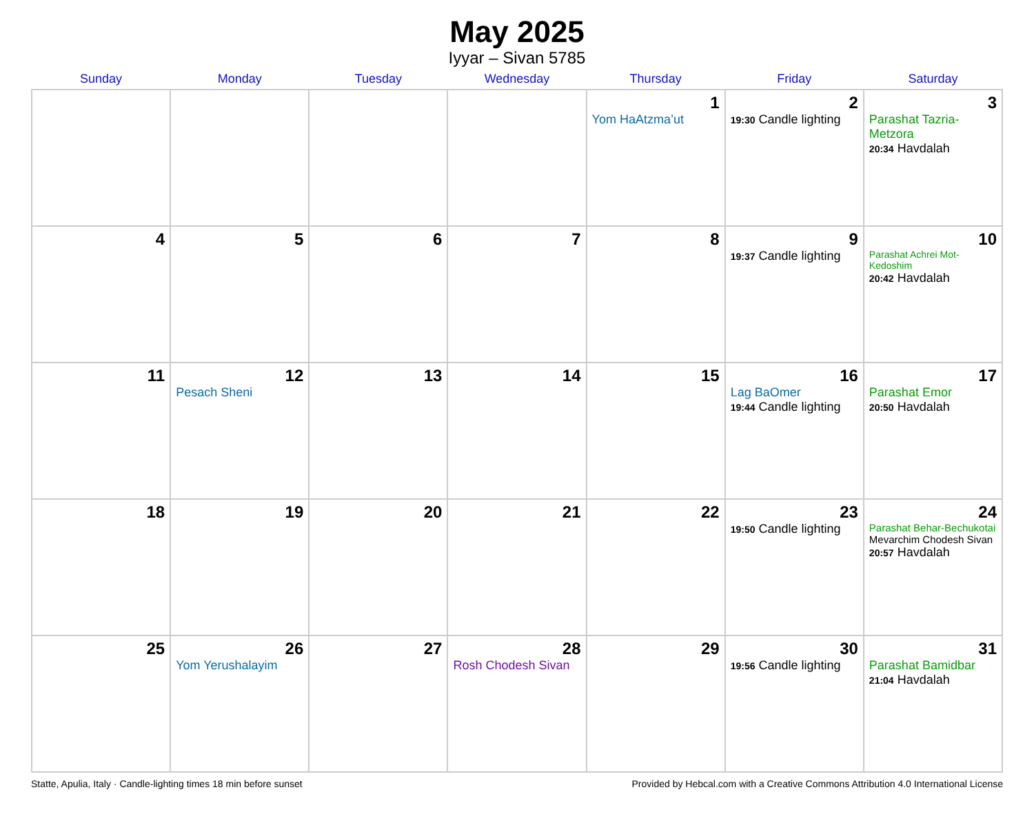May 2025
Iyyar – Sivan 5785
| Sunday | Monday | Tuesday | Wednesday | Thursday | Friday | Saturday |
| --- | --- | --- | --- | --- | --- | --- |
| | | | | 1 Yom HaAtzma’ut | 2 19:30 Candle lighting | 3 Parashat Tazria-Metzora 20:34 Havdalah |
| 4 | 5 | 6 | 7 | 8 | 9 19:37 Candle lighting | 10 Parashat Achrei Mot-Kedoshim 20:42 Havdalah |
| 11 | 12 Pesach Sheni | 13 | 14 | 15 | 16 Lag BaOmer 19:44 Candle lighting | 17 Parashat Emor 20:50 Havdalah |
| 18 | 19 | 20 | 21 | 22 | 23 19:50 Candle lighting | 24 Parashat Behar-Bechukotai Mevarchim Chodesh Sivan 20:57 Havdalah |
| 25 | 26 Yom Yerushalayim | 27 | 28 Rosh Chodesh Sivan | 29 | 30 19:56 Candle lighting | 31 Parashat Bamidbar 21:04 Havdalah |
Statte, Apulia, Italy · Candle-lighting times 18 min before sunset Provided by Hebcal.com with a Creative Commons Attribution 4.0 International License